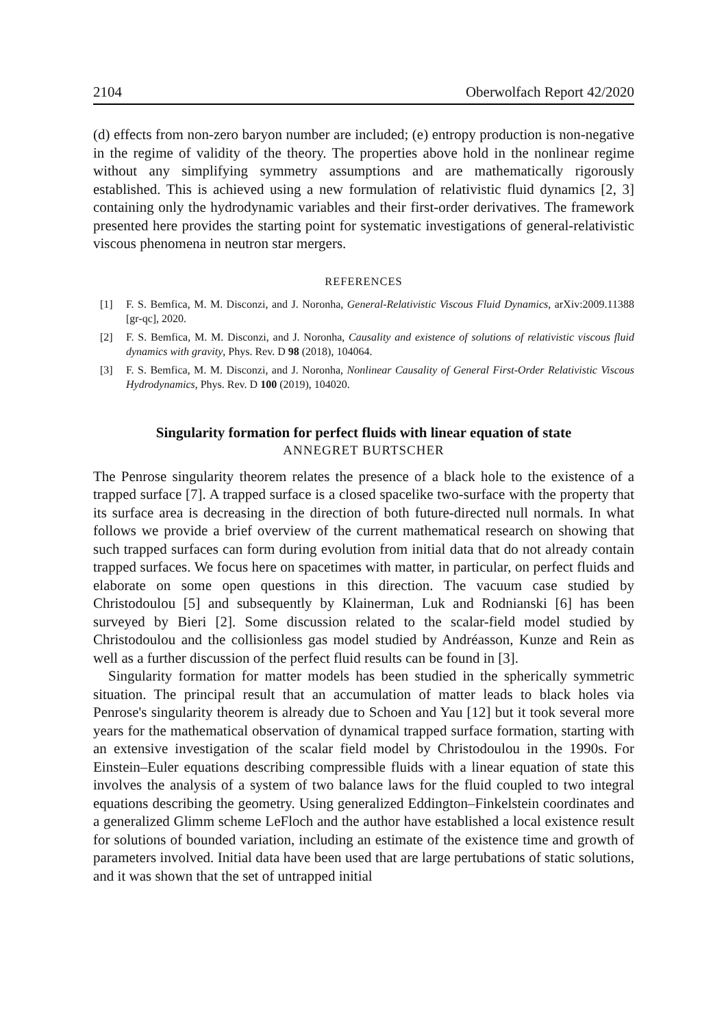2104 Oberwolfach Report 42/2020
(d) effects from non-zero baryon number are included; (e) entropy production is non-negative in the regime of validity of the theory. The properties above hold in the nonlinear regime without any simplifying symmetry assumptions and are mathematically rigorously established. This is achieved using a new formulation of relativistic fluid dynamics [2, 3] containing only the hydrodynamic variables and their first-order derivatives. The framework presented here provides the starting point for systematic investigations of general-relativistic viscous phenomena in neutron star mergers.
REFERENCES
[1] F. S. Bemfica, M. M. Disconzi, and J. Noronha, General-Relativistic Viscous Fluid Dynamics, arXiv:2009.11388 [gr-qc], 2020.
[2] F. S. Bemfica, M. M. Disconzi, and J. Noronha, Causality and existence of solutions of relativistic viscous fluid dynamics with gravity, Phys. Rev. D 98 (2018), 104064.
[3] F. S. Bemfica, M. M. Disconzi, and J. Noronha, Nonlinear Causality of General First-Order Relativistic Viscous Hydrodynamics, Phys. Rev. D 100 (2019), 104020.
Singularity formation for perfect fluids with linear equation of state
ANNEGRET BURTSCHER
The Penrose singularity theorem relates the presence of a black hole to the existence of a trapped surface [7]. A trapped surface is a closed spacelike two-surface with the property that its surface area is decreasing in the direction of both future-directed null normals. In what follows we provide a brief overview of the current mathematical research on showing that such trapped surfaces can form during evolution from initial data that do not already contain trapped surfaces. We focus here on spacetimes with matter, in particular, on perfect fluids and elaborate on some open questions in this direction. The vacuum case studied by Christodoulou [5] and subsequently by Klainerman, Luk and Rodnianski [6] has been surveyed by Bieri [2]. Some discussion related to the scalar-field model studied by Christodoulou and the collisionless gas model studied by Andréasson, Kunze and Rein as well as a further discussion of the perfect fluid results can be found in [3].
Singularity formation for matter models has been studied in the spherically symmetric situation. The principal result that an accumulation of matter leads to black holes via Penrose's singularity theorem is already due to Schoen and Yau [12] but it took several more years for the mathematical observation of dynamical trapped surface formation, starting with an extensive investigation of the scalar field model by Christodoulou in the 1990s. For Einstein–Euler equations describing compressible fluids with a linear equation of state this involves the analysis of a system of two balance laws for the fluid coupled to two integral equations describing the geometry. Using generalized Eddington–Finkelstein coordinates and a generalized Glimm scheme LeFloch and the author have established a local existence result for solutions of bounded variation, including an estimate of the existence time and growth of parameters involved. Initial data have been used that are large pertubations of static solutions, and it was shown that the set of untrapped initial